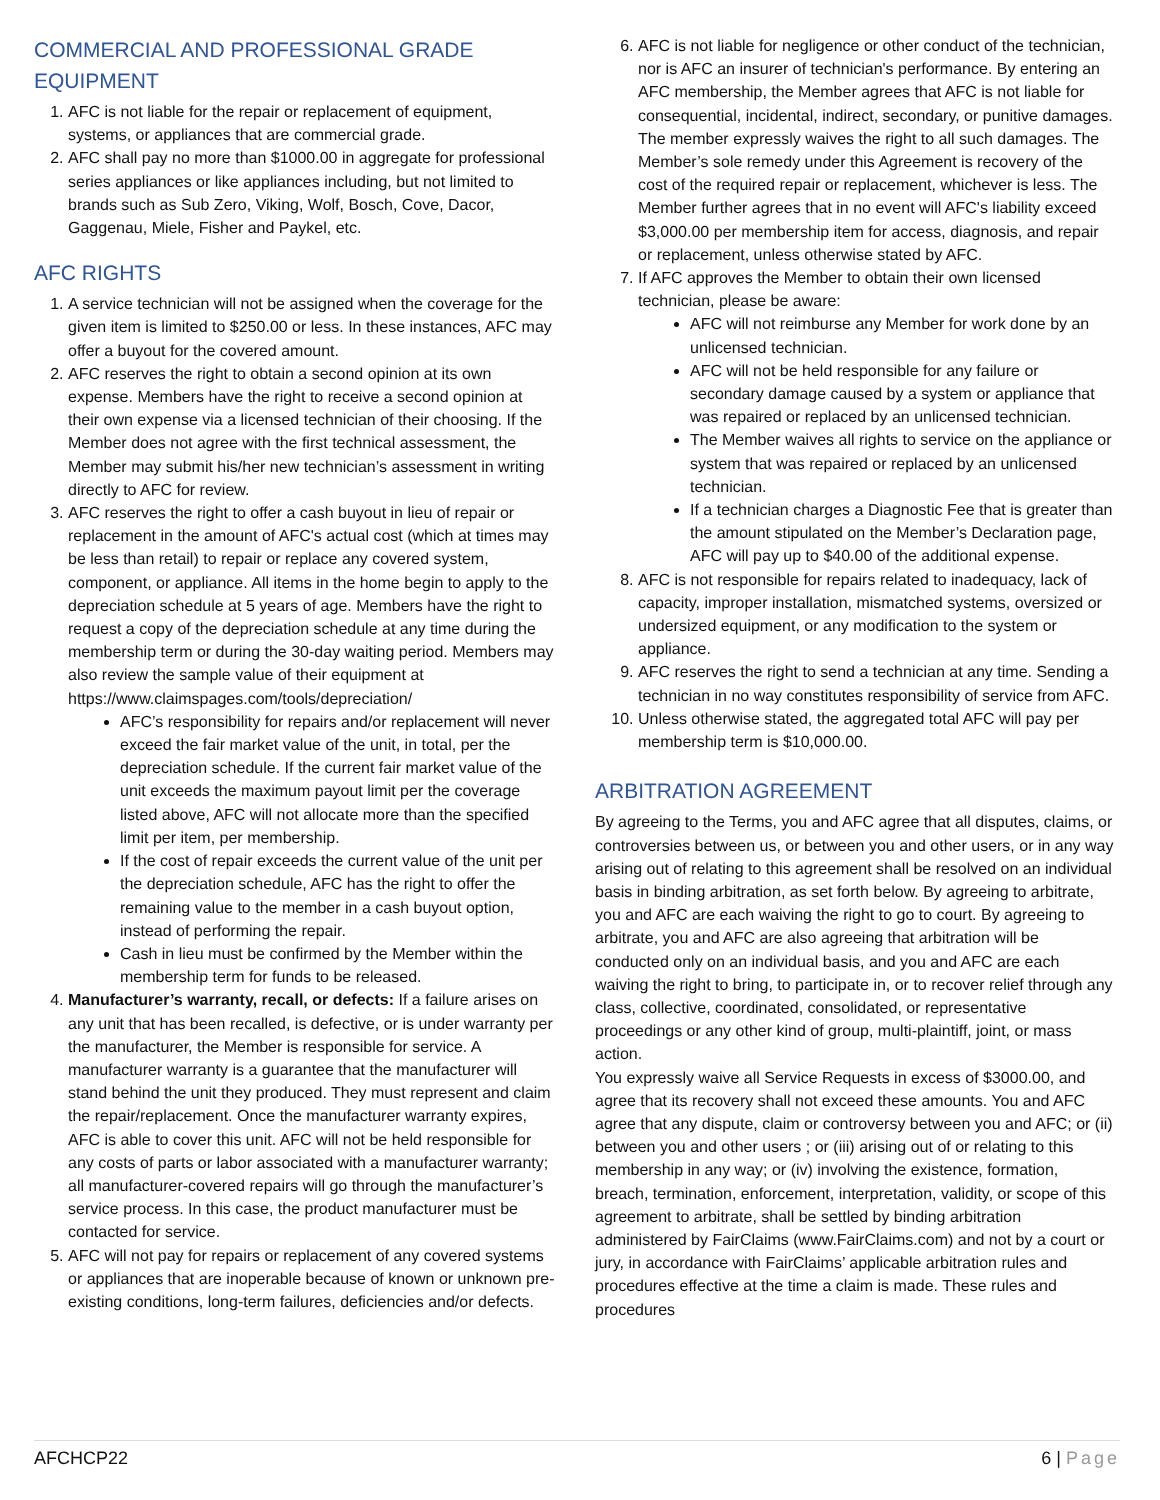COMMERCIAL AND PROFESSIONAL GRADE EQUIPMENT
1. AFC is not liable for the repair or replacement of equipment, systems, or appliances that are commercial grade.
2. AFC shall pay no more than $1000.00 in aggregate for professional series appliances or like appliances including, but not limited to brands such as Sub Zero, Viking, Wolf, Bosch, Cove, Dacor, Gaggenau, Miele, Fisher and Paykel, etc.
AFC RIGHTS
1. A service technician will not be assigned when the coverage for the given item is limited to $250.00 or less. In these instances, AFC may offer a buyout for the covered amount.
2. AFC reserves the right to obtain a second opinion at its own expense. Members have the right to receive a second opinion at their own expense via a licensed technician of their choosing. If the Member does not agree with the first technical assessment, the Member may submit his/her new technician’s assessment in writing directly to AFC for review.
3. AFC reserves the right to offer a cash buyout in lieu of repair or replacement in the amount of AFC's actual cost (which at times may be less than retail) to repair or replace any covered system, component, or appliance. All items in the home begin to apply to the depreciation schedule at 5 years of age. Members have the right to request a copy of the depreciation schedule at any time during the membership term or during the 30-day waiting period. Members may also review the sample value of their equipment at https://www.claimspages.com/tools/depreciation/
AFC’s responsibility for repairs and/or replacement will never exceed the fair market value of the unit, in total, per the depreciation schedule. If the current fair market value of the unit exceeds the maximum payout limit per the coverage listed above, AFC will not allocate more than the specified limit per item, per membership.
If the cost of repair exceeds the current value of the unit per the depreciation schedule, AFC has the right to offer the remaining value to the member in a cash buyout option, instead of performing the repair.
Cash in lieu must be confirmed by the Member within the membership term for funds to be released.
4. Manufacturer’s warranty, recall, or defects: If a failure arises on any unit that has been recalled, is defective, or is under warranty per the manufacturer, the Member is responsible for service. A manufacturer warranty is a guarantee that the manufacturer will stand behind the unit they produced. They must represent and claim the repair/replacement. Once the manufacturer warranty expires, AFC is able to cover this unit. AFC will not be held responsible for any costs of parts or labor associated with a manufacturer warranty; all manufacturer-covered repairs will go through the manufacturer’s service process. In this case, the product manufacturer must be contacted for service.
5. AFC will not pay for repairs or replacement of any covered systems or appliances that are inoperable because of known or unknown pre-existing conditions, long-term failures, deficiencies and/or defects.
6. AFC is not liable for negligence or other conduct of the technician, nor is AFC an insurer of technician's performance. By entering an AFC membership, the Member agrees that AFC is not liable for consequential, incidental, indirect, secondary, or punitive damages. The member expressly waives the right to all such damages. The Member’s sole remedy under this Agreement is recovery of the cost of the required repair or replacement, whichever is less. The Member further agrees that in no event will AFC's liability exceed $3,000.00 per membership item for access, diagnosis, and repair or replacement, unless otherwise stated by AFC.
7. If AFC approves the Member to obtain their own licensed technician, please be aware:
AFC will not reimburse any Member for work done by an unlicensed technician.
AFC will not be held responsible for any failure or secondary damage caused by a system or appliance that was repaired or replaced by an unlicensed technician.
The Member waives all rights to service on the appliance or system that was repaired or replaced by an unlicensed technician.
If a technician charges a Diagnostic Fee that is greater than the amount stipulated on the Member’s Declaration page, AFC will pay up to $40.00 of the additional expense.
8. AFC is not responsible for repairs related to inadequacy, lack of capacity, improper installation, mismatched systems, oversized or undersized equipment, or any modification to the system or appliance.
9. AFC reserves the right to send a technician at any time. Sending a technician in no way constitutes responsibility of service from AFC.
10. Unless otherwise stated, the aggregated total AFC will pay per membership term is $10,000.00.
ARBITRATION AGREEMENT
By agreeing to the Terms, you and AFC agree that all disputes, claims, or controversies between us, or between you and other users, or in any way arising out of relating to this agreement shall be resolved on an individual basis in binding arbitration, as set forth below. By agreeing to arbitrate, you and AFC are each waiving the right to go to court. By agreeing to arbitrate, you and AFC are also agreeing that arbitration will be conducted only on an individual basis, and you and AFC are each waiving the right to bring, to participate in, or to recover relief through any class, collective, coordinated, consolidated, or representative proceedings or any other kind of group, multi-plaintiff, joint, or mass action.
You expressly waive all Service Requests in excess of $3000.00, and agree that its recovery shall not exceed these amounts. You and AFC agree that any dispute, claim or controversy between you and AFC; or (ii) between you and other users ; or (iii) arising out of or relating to this membership in any way; or (iv) involving the existence, formation, breach, termination, enforcement, interpretation, validity, or scope of this agreement to arbitrate, shall be settled by binding arbitration administered by FairClaims (www.FairClaims.com) and not by a court or jury, in accordance with FairClaims’ applicable arbitration rules and procedures effective at the time a claim is made. These rules and procedures
AFCHCP22 6 | Page